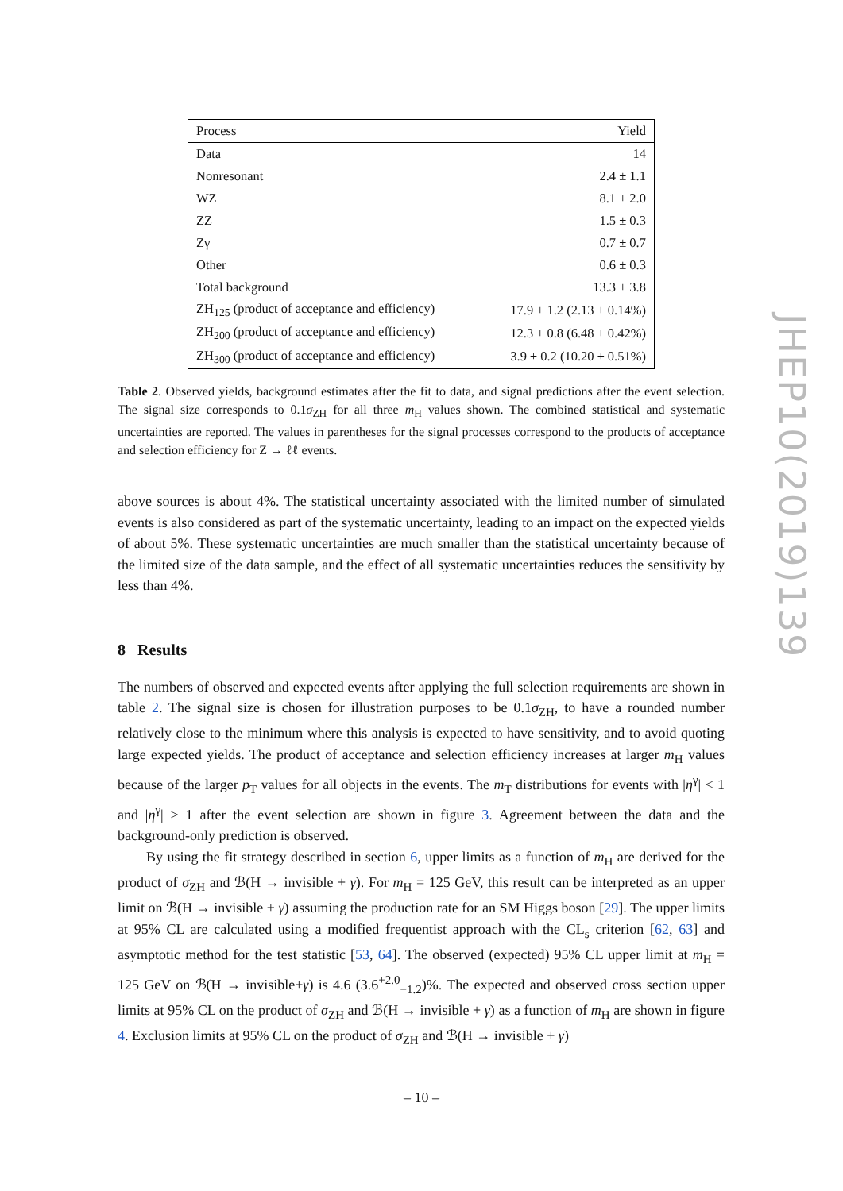| Process | Yield |
| --- | --- |
| Data | 14 |
| Nonresonant | 2.4 ± 1.1 |
| WZ | 8.1 ± 2.0 |
| ZZ | 1.5 ± 0.3 |
| Zγ | 0.7 ± 0.7 |
| Other | 0.6 ± 0.3 |
| Total background | 13.3 ± 3.8 |
| ZH<sub>125</sub> (product of acceptance and efficiency) | 17.9 ± 1.2 (2.13 ± 0.14%) |
| ZH<sub>200</sub> (product of acceptance and efficiency) | 12.3 ± 0.8 (6.48 ± 0.42%) |
| ZH<sub>300</sub> (product of acceptance and efficiency) | 3.9 ± 0.2 (10.20 ± 0.51%) |
Table 2. Observed yields, background estimates after the fit to data, and signal predictions after the event selection. The signal size corresponds to 0.1σ<sub>ZH</sub> for all three m<sub>H</sub> values shown. The combined statistical and systematic uncertainties are reported. The values in parentheses for the signal processes correspond to the products of acceptance and selection efficiency for Z → ℓℓ events.
above sources is about 4%. The statistical uncertainty associated with the limited number of simulated events is also considered as part of the systematic uncertainty, leading to an impact on the expected yields of about 5%. These systematic uncertainties are much smaller than the statistical uncertainty because of the limited size of the data sample, and the effect of all systematic uncertainties reduces the sensitivity by less than 4%.
8 Results
The numbers of observed and expected events after applying the full selection requirements are shown in table 2. The signal size is chosen for illustration purposes to be 0.1σ<sub>ZH</sub>, to have a rounded number relatively close to the minimum where this analysis is expected to have sensitivity, and to avoid quoting large expected yields. The product of acceptance and selection efficiency increases at larger m<sub>H</sub> values because of the larger p<sub>T</sub> values for all objects in the events. The m<sub>T</sub> distributions for events with |η<sup>γ</sup>| < 1 and |η<sup>γ</sup>| > 1 after the event selection are shown in figure 3. Agreement between the data and the background-only prediction is observed.
By using the fit strategy described in section 6, upper limits as a function of m<sub>H</sub> are derived for the product of σ<sub>ZH</sub> and ℬ(H → invisible + γ). For m<sub>H</sub> = 125 GeV, this result can be interpreted as an upper limit on ℬ(H → invisible + γ) assuming the production rate for an SM Higgs boson [29]. The upper limits at 95% CL are calculated using a modified frequentist approach with the CL<sub>s</sub> criterion [62, 63] and asymptotic method for the test statistic [53, 64]. The observed (expected) 95% CL upper limit at m<sub>H</sub> = 125 GeV on ℬ(H → invisible+γ) is 4.6 (3.6<sup>+2.0</sup><sub>−1.2</sub>)%. The expected and observed cross section upper limits at 95% CL on the product of σ<sub>ZH</sub> and ℬ(H → invisible + γ) as a function of m<sub>H</sub> are shown in figure 4. Exclusion limits at 95% CL on the product of σ<sub>ZH</sub> and ℬ(H → invisible + γ)
JHEP10(2019)139
– 10 –